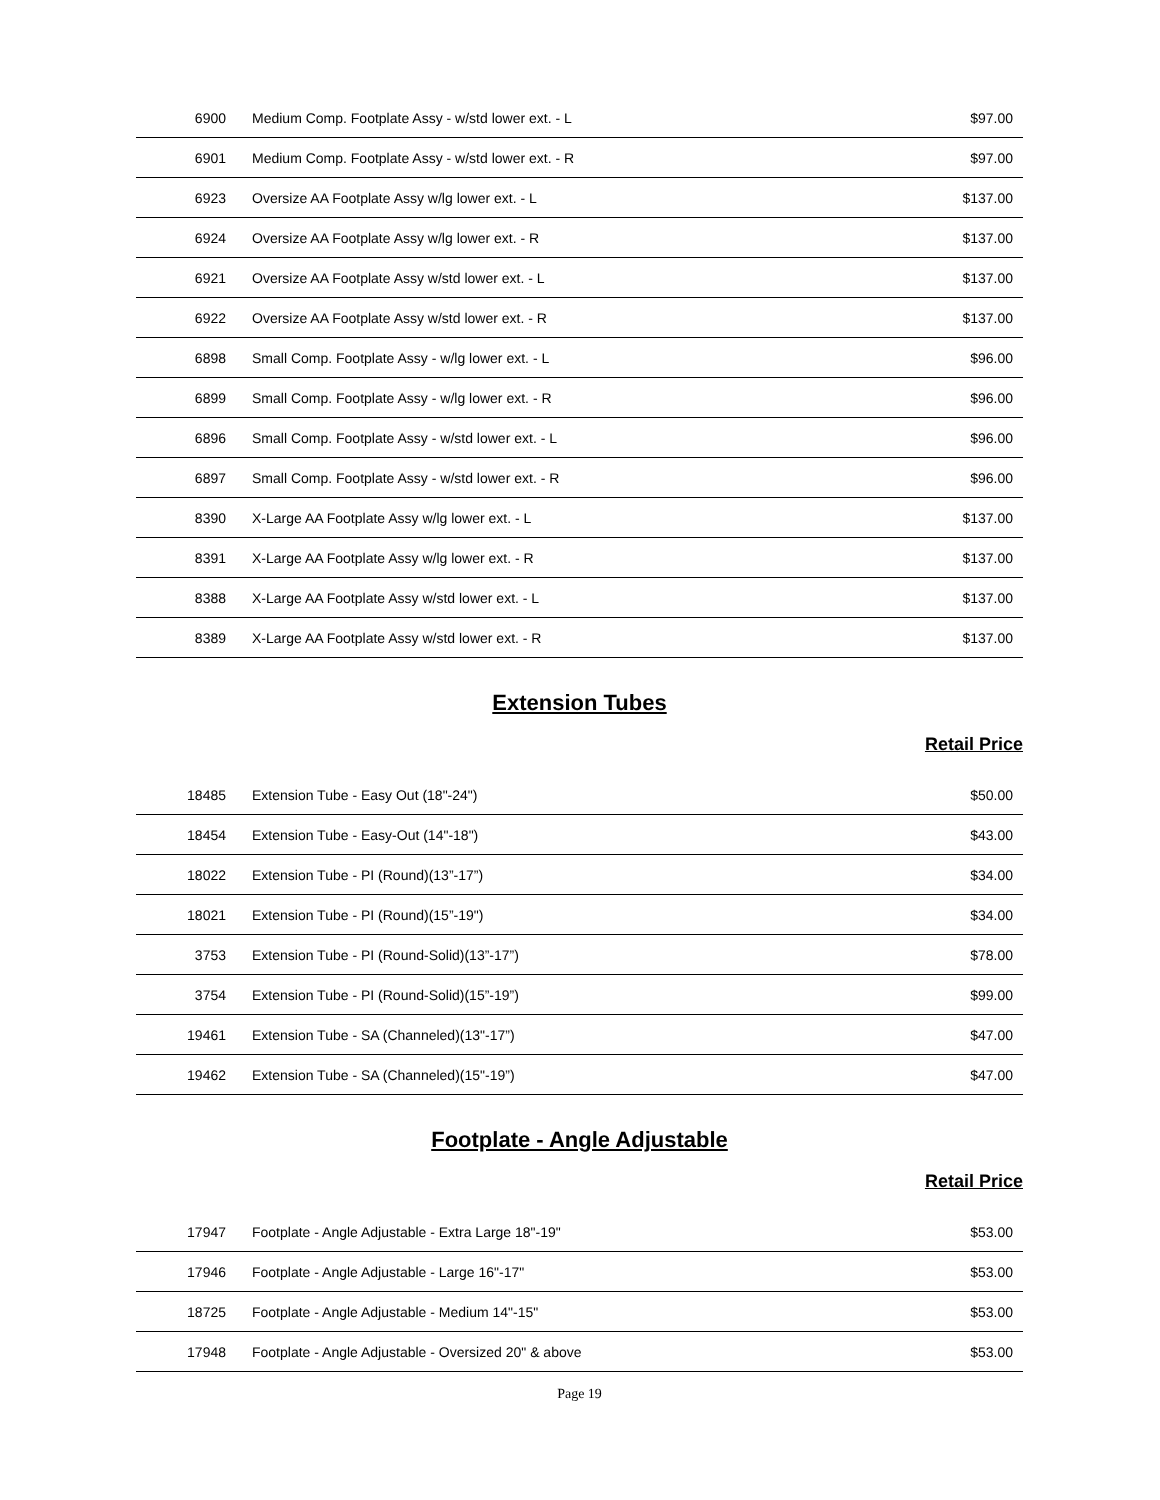| 6900 | Medium Comp. Footplate Assy - w/std lower ext. - L | $97.00 |
| 6901 | Medium Comp. Footplate Assy - w/std lower ext. - R | $97.00 |
| 6923 | Oversize AA Footplate Assy w/lg lower ext. - L | $137.00 |
| 6924 | Oversize AA Footplate Assy w/lg lower ext. - R | $137.00 |
| 6921 | Oversize AA Footplate Assy w/std lower ext. - L | $137.00 |
| 6922 | Oversize AA Footplate Assy w/std lower ext. - R | $137.00 |
| 6898 | Small Comp. Footplate Assy - w/lg lower ext. - L | $96.00 |
| 6899 | Small Comp. Footplate Assy - w/lg lower ext. - R | $96.00 |
| 6896 | Small Comp. Footplate Assy - w/std lower ext. - L | $96.00 |
| 6897 | Small Comp. Footplate Assy - w/std lower ext. - R | $96.00 |
| 8390 | X-Large AA Footplate Assy w/lg lower ext. - L | $137.00 |
| 8391 | X-Large AA Footplate Assy w/lg lower ext. - R | $137.00 |
| 8388 | X-Large AA Footplate Assy w/std lower ext. - L | $137.00 |
| 8389 | X-Large AA Footplate Assy w/std lower ext. - R | $137.00 |
Extension Tubes
Retail Price
| 18485 | Extension Tube - Easy Out (18"-24") | $50.00 |
| 18454 | Extension Tube - Easy-Out (14"-18") | $43.00 |
| 18022 | Extension Tube - PI (Round)(13”-17”) | $34.00 |
| 18021 | Extension Tube - PI (Round)(15”-19") | $34.00 |
| 3753 | Extension Tube - PI (Round-Solid)(13”-17”) | $78.00 |
| 3754 | Extension Tube - PI (Round-Solid)(15”-19”) | $99.00 |
| 19461 | Extension Tube - SA (Channeled)(13"-17”) | $47.00 |
| 19462 | Extension Tube - SA (Channeled)(15"-19”) | $47.00 |
Footplate - Angle Adjustable
Retail Price
| 17947 | Footplate - Angle Adjustable - Extra Large 18"-19" | $53.00 |
| 17946 | Footplate - Angle Adjustable - Large 16"-17" | $53.00 |
| 18725 | Footplate - Angle Adjustable - Medium 14"-15" | $53.00 |
| 17948 | Footplate - Angle Adjustable - Oversized 20" & above | $53.00 |
Page 19